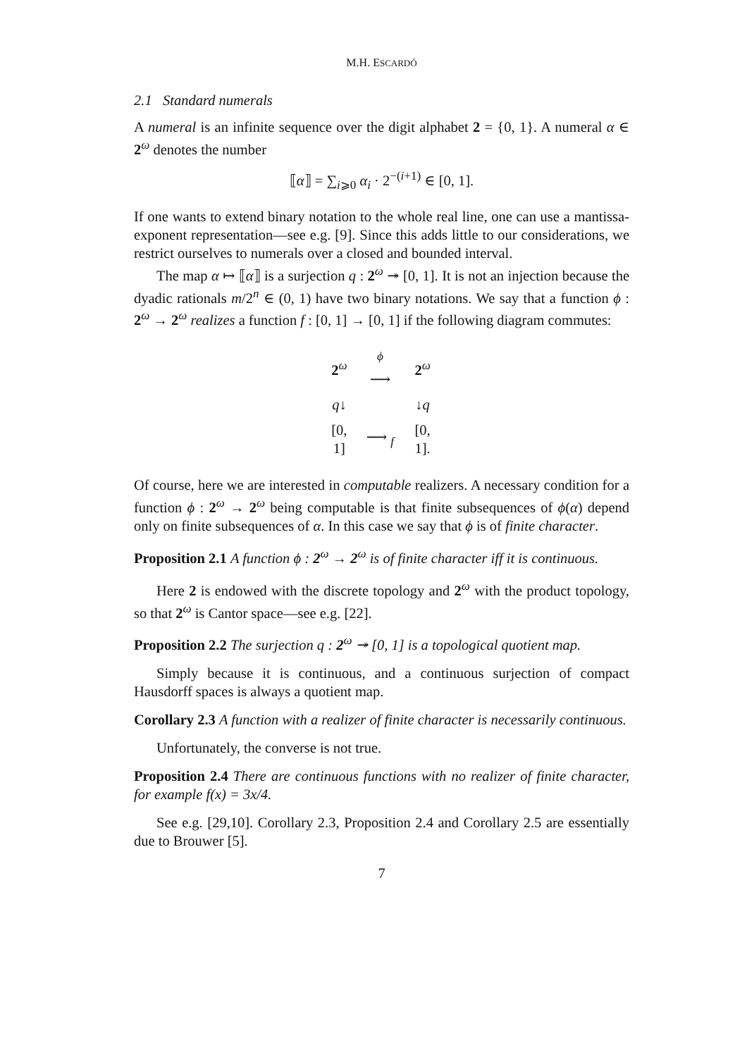M.H. ESCARDÓ
2.1 Standard numerals
A numeral is an infinite sequence over the digit alphabet 2 = {0, 1}. A numeral α ∈ 2<sup>ω</sup> denotes the number
⟦α⟧ = ∑<sub>i⩾0</sub> α<sub>i</sub> · 2<sup>−(i+1)</sup> ∈ [0, 1].
If one wants to extend binary notation to the whole real line, one can use a mantissa-exponent representation—see e.g. [9]. Since this adds little to our considerations, we restrict ourselves to numerals over a closed and bounded interval.
The map α ↦ ⟦α⟧ is a surjection q : 2<sup>ω</sup> ↠ [0, 1]. It is not an injection because the dyadic rationals m/2<sup>n</sup> ∈ (0, 1) have two binary notations. We say that a function ϕ : 2<sup>ω</sup> → 2<sup>ω</sup> realizes a function f : [0, 1] → [0, 1] if the following diagram commutes:
| 2<sup>ω</sup> | <sup>ϕ</sup> ⟶ | 2<sup>ω</sup> |
| q ↓ | | ↓ q |
| [0, 1] | ⟶ <sub>f</sub> | [0, 1]. |
Of course, here we are interested in computable realizers. A necessary condition for a function ϕ : 2<sup>ω</sup> → 2<sup>ω</sup> being computable is that finite subsequences of ϕ(α) depend only on finite subsequences of α. In this case we say that ϕ is of finite character.
Proposition 2.1 A function ϕ : 2<sup>ω</sup> → 2<sup>ω</sup> is of finite character iff it is continuous.
Here 2 is endowed with the discrete topology and 2<sup>ω</sup> with the product topology, so that 2<sup>ω</sup> is Cantor space—see e.g. [22].
Proposition 2.2 The surjection q : 2<sup>ω</sup> ↠ [0, 1] is a topological quotient map.
Simply because it is continuous, and a continuous surjection of compact Hausdorff spaces is always a quotient map.
Corollary 2.3 A function with a realizer of finite character is necessarily continuous.
Unfortunately, the converse is not true.
Proposition 2.4 There are continuous functions with no realizer of finite character, for example f(x) = 3x/4.
See e.g. [29,10]. Corollary 2.3, Proposition 2.4 and Corollary 2.5 are essentially due to Brouwer [5].
7